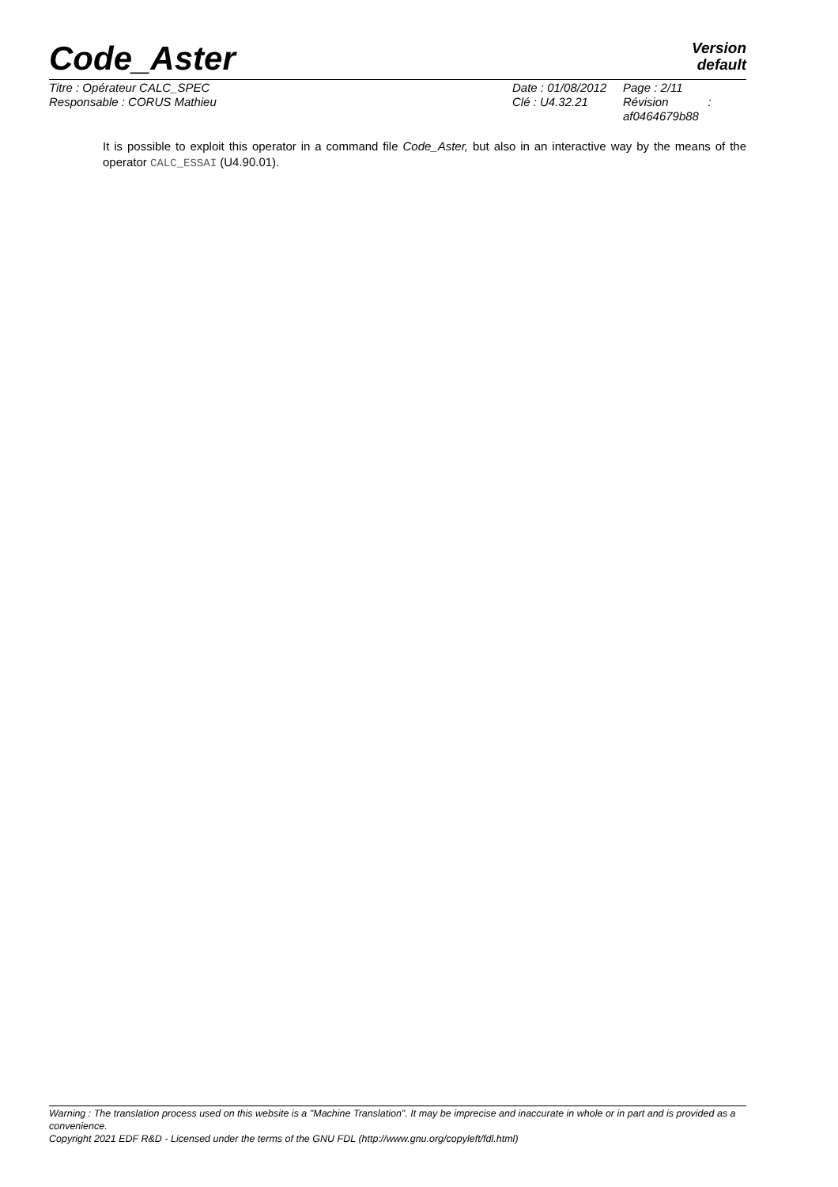Code_Aster
Version
default
Titre : Opérateur CALC_SPEC
Responsable : CORUS Mathieu
Date : 01/08/2012
Clé : U4.32.21
Page : 2/11
Révision :
af0464679b88
It is possible to exploit this operator in a command file Code_Aster, but also in an interactive way by the means of the operator CALC_ESSAI (U4.90.01).
Warning : The translation process used on this website is a "Machine Translation". It may be imprecise and inaccurate in whole or in part and is provided as a convenience.
Copyright 2021 EDF R&D - Licensed under the terms of the GNU FDL (http://www.gnu.org/copyleft/fdl.html)